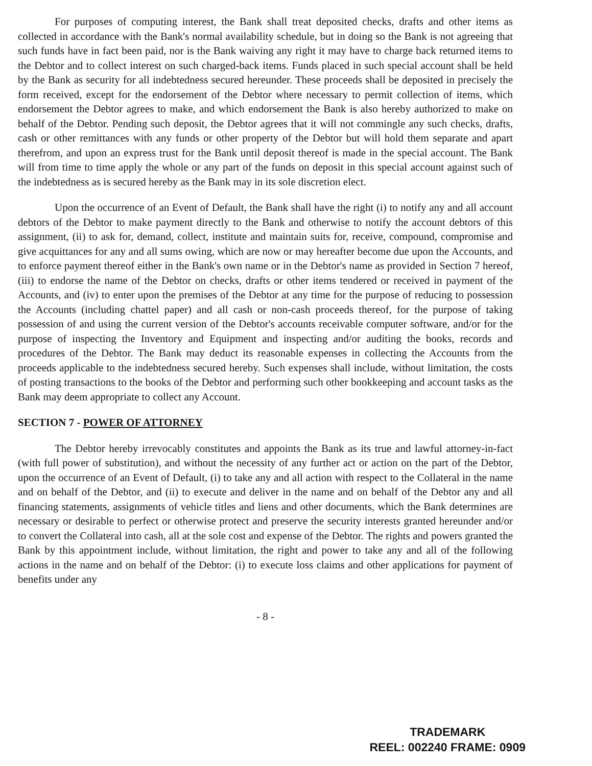For purposes of computing interest, the Bank shall treat deposited checks, drafts and other items as collected in accordance with the Bank's normal availability schedule, but in doing so the Bank is not agreeing that such funds have in fact been paid, nor is the Bank waiving any right it may have to charge back returned items to the Debtor and to collect interest on such charged-back items. Funds placed in such special account shall be held by the Bank as security for all indebtedness secured hereunder. These proceeds shall be deposited in precisely the form received, except for the endorsement of the Debtor where necessary to permit collection of items, which endorsement the Debtor agrees to make, and which endorsement the Bank is also hereby authorized to make on behalf of the Debtor. Pending such deposit, the Debtor agrees that it will not commingle any such checks, drafts, cash or other remittances with any funds or other property of the Debtor but will hold them separate and apart therefrom, and upon an express trust for the Bank until deposit thereof is made in the special account. The Bank will from time to time apply the whole or any part of the funds on deposit in this special account against such of the indebtedness as is secured hereby as the Bank may in its sole discretion elect.
Upon the occurrence of an Event of Default, the Bank shall have the right (i) to notify any and all account debtors of the Debtor to make payment directly to the Bank and otherwise to notify the account debtors of this assignment, (ii) to ask for, demand, collect, institute and maintain suits for, receive, compound, compromise and give acquittances for any and all sums owing, which are now or may hereafter become due upon the Accounts, and to enforce payment thereof either in the Bank's own name or in the Debtor's name as provided in Section 7 hereof, (iii) to endorse the name of the Debtor on checks, drafts or other items tendered or received in payment of the Accounts, and (iv) to enter upon the premises of the Debtor at any time for the purpose of reducing to possession the Accounts (including chattel paper) and all cash or non-cash proceeds thereof, for the purpose of taking possession of and using the current version of the Debtor's accounts receivable computer software, and/or for the purpose of inspecting the Inventory and Equipment and inspecting and/or auditing the books, records and procedures of the Debtor. The Bank may deduct its reasonable expenses in collecting the Accounts from the proceeds applicable to the indebtedness secured hereby. Such expenses shall include, without limitation, the costs of posting transactions to the books of the Debtor and performing such other bookkeeping and account tasks as the Bank may deem appropriate to collect any Account.
SECTION 7 - POWER OF ATTORNEY
The Debtor hereby irrevocably constitutes and appoints the Bank as its true and lawful attorney-in-fact (with full power of substitution), and without the necessity of any further act or action on the part of the Debtor, upon the occurrence of an Event of Default, (i) to take any and all action with respect to the Collateral in the name and on behalf of the Debtor, and (ii) to execute and deliver in the name and on behalf of the Debtor any and all financing statements, assignments of vehicle titles and liens and other documents, which the Bank determines are necessary or desirable to perfect or otherwise protect and preserve the security interests granted hereunder and/or to convert the Collateral into cash, all at the sole cost and expense of the Debtor. The rights and powers granted the Bank by this appointment include, without limitation, the right and power to take any and all of the following actions in the name and on behalf of the Debtor: (i) to execute loss claims and other applications for payment of benefits under any
- 8 -
TRADEMARK
REEL: 002240 FRAME: 0909